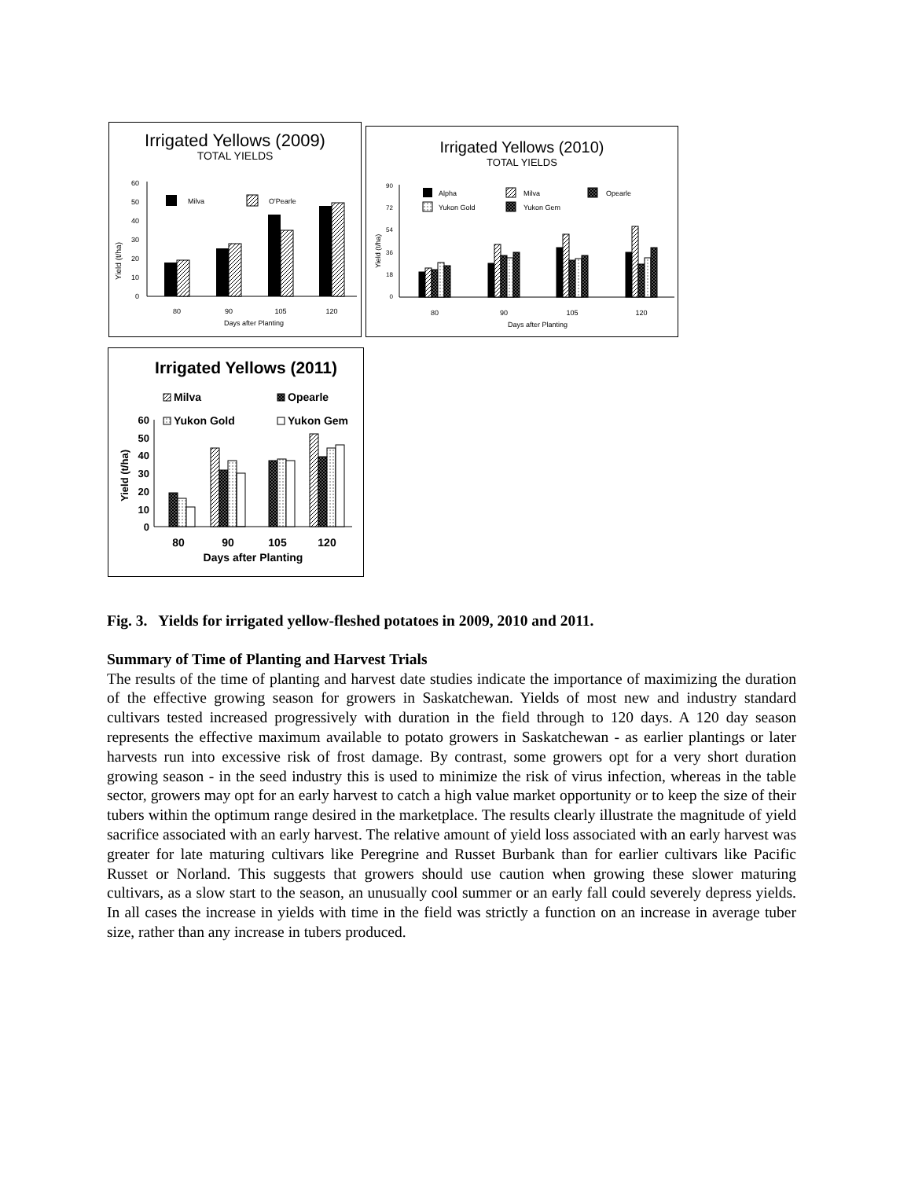Irrigated Yellows (2009)
TOTAL YIELDS
Yield (t/ha)
60
50
40
30
20
10
0
Milva
O'Pearle
80
90
105
120
Days after Planting
Irrigated Yellows (2010)
TOTAL YIELDS
Yield (t/ha)
90
72
54
36
18
0
Alpha
Milva
Opearle
Yukon Gold
Yukon Gem
80
90
105
120
Days after Planting
Irrigated Yellows (2011)
Milva
Opearle
Yukon Gold
Yukon Gem
Yield (t/ha)
60
50
40
30
20
10
0
80
90
105
120
Days after Planting
Fig. 3. Yields for irrigated yellow-fleshed potatoes in 2009, 2010 and 2011.
Summary of Time of Planting and Harvest Trials
The results of the time of planting and harvest date studies indicate the importance of maximizing the duration of the effective growing season for growers in Saskatchewan. Yields of most new and industry standard cultivars tested increased progressively with duration in the field through to 120 days. A 120 day season represents the effective maximum available to potato growers in Saskatchewan - as earlier plantings or later harvests run into excessive risk of frost damage. By contrast, some growers opt for a very short duration growing season - in the seed industry this is used to minimize the risk of virus infection, whereas in the table sector, growers may opt for an early harvest to catch a high value market opportunity or to keep the size of their tubers within the optimum range desired in the marketplace. The results clearly illustrate the magnitude of yield sacrifice associated with an early harvest. The relative amount of yield loss associated with an early harvest was greater for late maturing cultivars like Peregrine and Russet Burbank than for earlier cultivars like Pacific Russet or Norland. This suggests that growers should use caution when growing these slower maturing cultivars, as a slow start to the season, an unusually cool summer or an early fall could severely depress yields. In all cases the increase in yields with time in the field was strictly a function on an increase in average tuber size, rather than any increase in tubers produced.